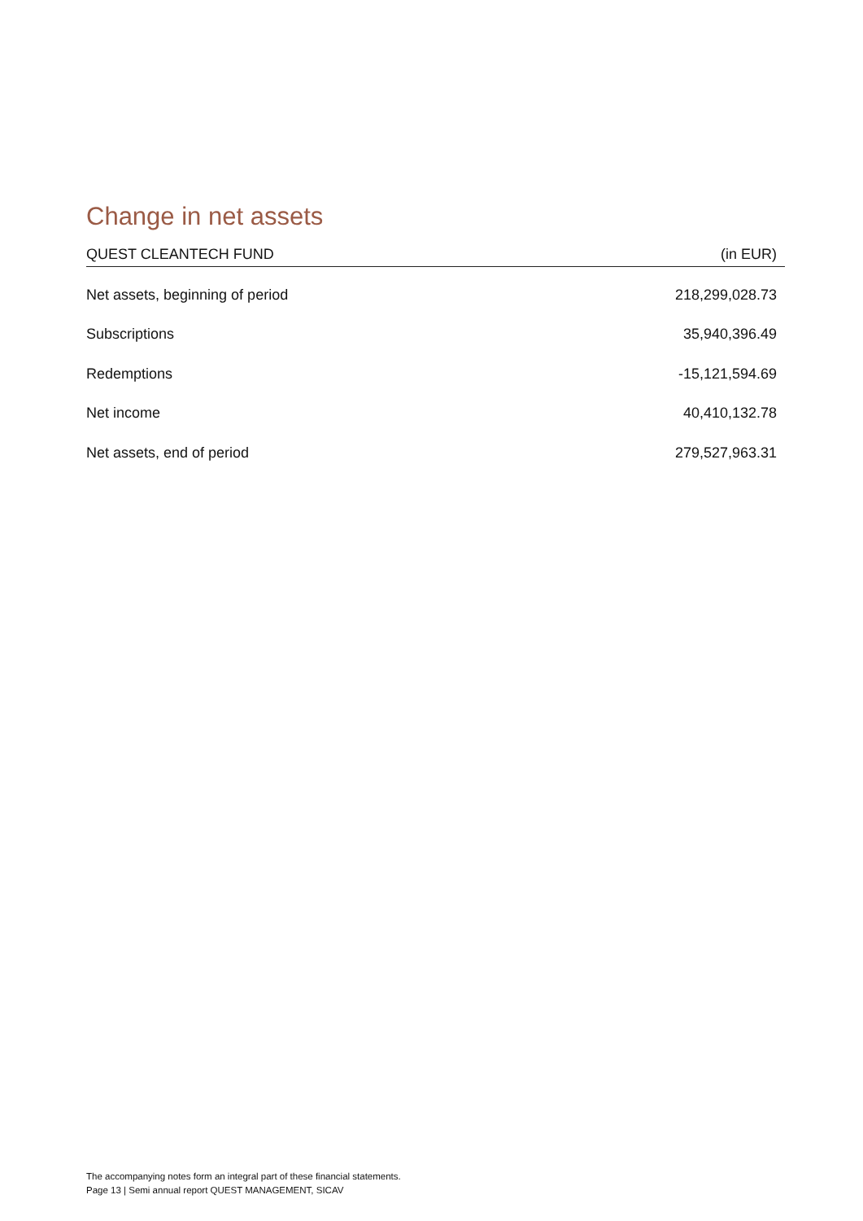Change in net assets
| QUEST CLEANTECH FUND | (in EUR) |
| --- | --- |
| Net assets, beginning of period | 218,299,028.73 |
| Subscriptions | 35,940,396.49 |
| Redemptions | -15,121,594.69 |
| Net income | 40,410,132.78 |
| Net assets, end of period | 279,527,963.31 |
The accompanying notes form an integral part of these financial statements.
Page 13 | Semi annual report QUEST MANAGEMENT, SICAV